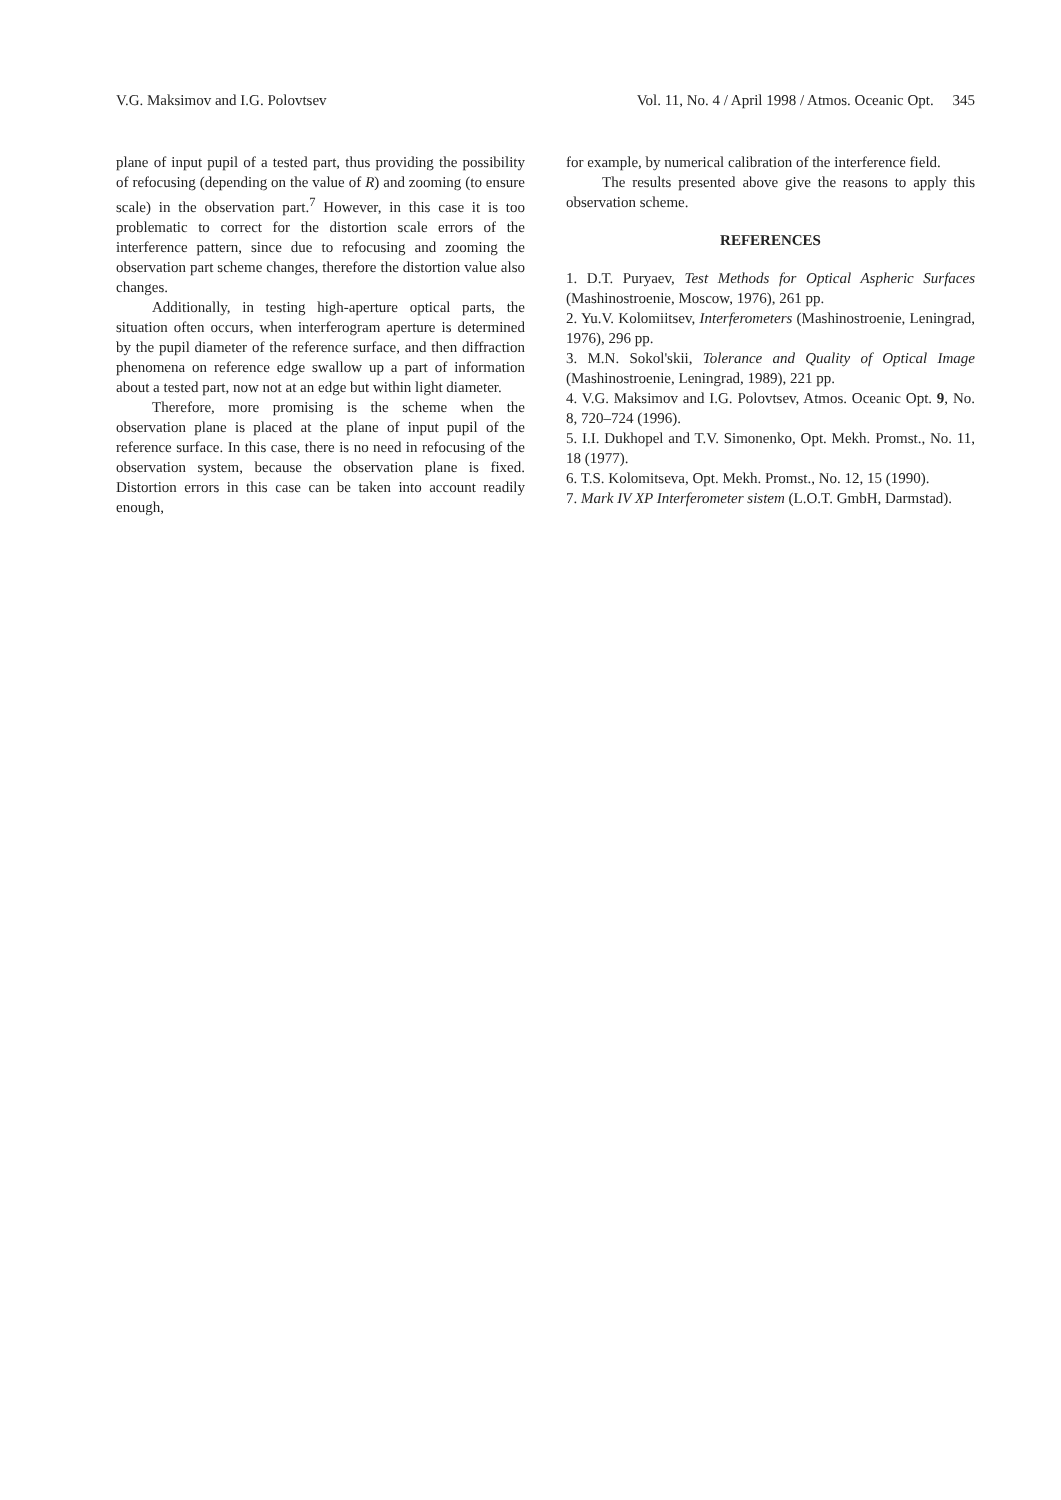V.G. Maksimov and I.G. Polovtsev Vol. 11, No. 4 / April 1998 / Atmos. Oceanic Opt. 345
plane of input pupil of a tested part, thus providing the possibility of refocusing (depending on the value of R) and zooming (to ensure scale) in the observation part.<sup>7</sup> However, in this case it is too problematic to correct for the distortion scale errors of the interference pattern, since due to refocusing and zooming the observation part scheme changes, therefore the distortion value also changes.
Additionally, in testing high-aperture optical parts, the situation often occurs, when interferogram aperture is determined by the pupil diameter of the reference surface, and then diffraction phenomena on reference edge swallow up a part of information about a tested part, now not at an edge but within light diameter.
Therefore, more promising is the scheme when the observation plane is placed at the plane of input pupil of the reference surface. In this case, there is no need in refocusing of the observation system, because the observation plane is fixed. Distortion errors in this case can be taken into account readily enough,
for example, by numerical calibration of the interference field.
The results presented above give the reasons to apply this observation scheme.
REFERENCES
1. D.T. Puryaev, Test Methods for Optical Aspheric Surfaces (Mashinostroenie, Moscow, 1976), 261 pp.
2. Yu.V. Kolomiitsev, Interferometers (Mashinostroenie, Leningrad, 1976), 296 pp.
3. M.N. Sokol'skii, Tolerance and Quality of Optical Image (Mashinostroenie, Leningrad, 1989), 221 pp.
4. V.G. Maksimov and I.G. Polovtsev, Atmos. Oceanic Opt. 9, No. 8, 720–724 (1996).
5. I.I. Dukhopel and T.V. Simonenko, Opt. Mekh. Promst., No. 11, 18 (1977).
6. T.S. Kolomitseva, Opt. Mekh. Promst., No. 12, 15 (1990).
7. Mark IV XP Interferometer sistem (L.O.T. GmbH, Darmstad).